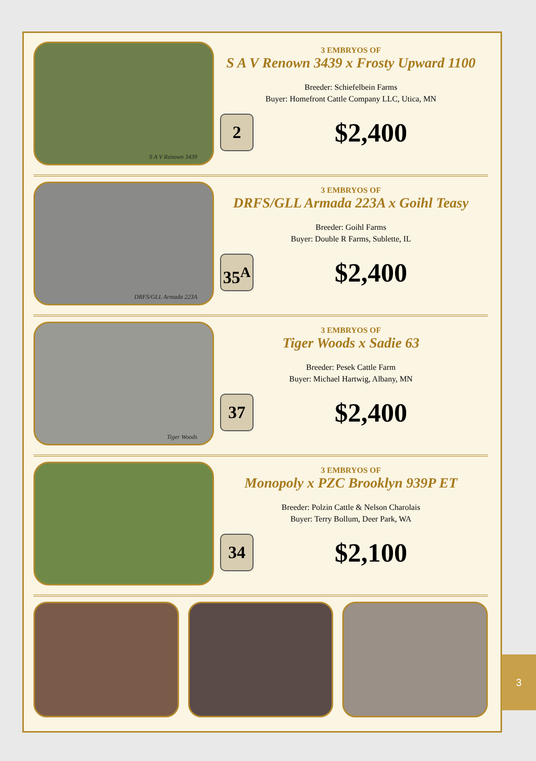S A V Renown 3439
3 EMBRYOS OF
S A V Renown 3439 x Frosty Upward 1100
Breeder: Schiefelbein Farms
Buyer: Homefront Cattle Company LLC, Utica, MN
2
$2,400
DRFS/GLL Armada 223A
3 EMBRYOS OF
DRFS/GLL Armada 223A x Goihl Teasy
Breeder: Goihl Farms
Buyer: Double R Farms, Sublette, IL
35<sup>A</sup>
$2,400
Tiger Woods
3 EMBRYOS OF
Tiger Woods x Sadie 63
Breeder: Pesek Cattle Farm
Buyer: Michael Hartwig, Albany, MN
37
$2,400
3 EMBRYOS OF
Monopoly x PZC Brooklyn 939P ET
Breeder: Polzin Cattle & Nelson Charolais
Buyer: Terry Bollum, Deer Park, WA
34
$2,100
3